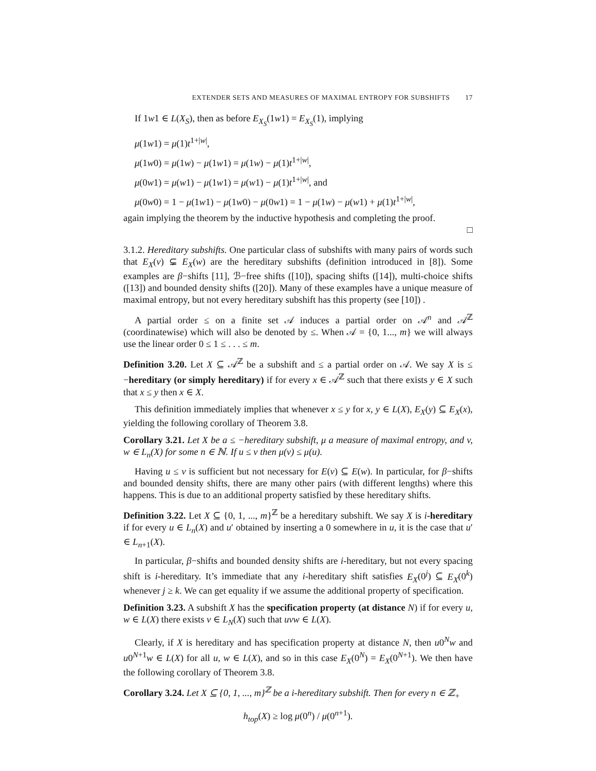EXTENDER SETS AND MEASURES OF MAXIMAL ENTROPY FOR SUBSHIFTS 17
If 1w1 ∈ L(X<sub>S</sub>), then as before E<sub>X<sub>S</sub></sub>(1w1) = E<sub>X<sub>S</sub></sub>(1), implying
μ(1w1) = μ(1)t<sup>1+|w|</sup>,
μ(1w0) = μ(1w) − μ(1w1) = μ(1w) − μ(1)t<sup>1+|w|</sup>,
μ(0w1) = μ(w1) − μ(1w1) = μ(w1) − μ(1)t<sup>1+|w|</sup>, and
μ(0w0) = 1 − μ(1w1) − μ(1w0) − μ(0w1) = 1 − μ(1w) − μ(w1) + μ(1)t<sup>1+|w|</sup>,
again implying the theorem by the inductive hypothesis and completing the proof.
□
3.1.2. Hereditary subshifts. One particular class of subshifts with many pairs of words such that E<sub>X</sub>(v) ⊊ E<sub>X</sub>(w) are the hereditary subshifts (definition introduced in [8]). Some examples are β−shifts [11], ℬ−free shifts ([10]), spacing shifts ([14]), multi-choice shifts ([13]) and bounded density shifts ([20]). Many of these examples have a unique measure of maximal entropy, but not every hereditary subshift has this property (see [10]) .
A partial order ≤ on a finite set 𝒜 induces a partial order on 𝒜<sup>n</sup> and 𝒜<sup>ℤ</sup> (coordinatewise) which will also be denoted by ≤. When 𝒜 = {0, 1..., m} we will always use the linear order 0 ≤ 1 ≤ . . . ≤ m.
Definition 3.20. Let X ⊆ 𝒜<sup>ℤ</sup> be a subshift and ≤ a partial order on 𝒜. We say X is ≤ −hereditary (or simply hereditary) if for every x ∈ 𝒜<sup>ℤ</sup> such that there exists y ∈ X such that x ≤ y then x ∈ X.
This definition immediately implies that whenever x ≤ y for x, y ∈ L(X), E<sub>X</sub>(y) ⊆ E<sub>X</sub>(x), yielding the following corollary of Theorem 3.8.
Corollary 3.21. Let X be a ≤ −hereditary subshift, μ a measure of maximal entropy, and v, w ∈ L<sub>n</sub>(X) for some n ∈ ℕ. If u ≤ v then μ(v) ≤ μ(u).
Having u ≤ v is sufficient but not necessary for E(v) ⊆ E(w). In particular, for β−shifts and bounded density shifts, there are many other pairs (with different lengths) where this happens. This is due to an additional property satisfied by these hereditary shifts.
Definition 3.22. Let X ⊆ {0, 1, ..., m}<sup>ℤ</sup> be a hereditary subshift. We say X is i-hereditary if for every u ∈ L<sub>n</sub>(X) and u′ obtained by inserting a 0 somewhere in u, it is the case that u′ ∈ L<sub>n+1</sub>(X).
In particular, β−shifts and bounded density shifts are i-hereditary, but not every spacing shift is i-hereditary. It’s immediate that any i-hereditary shift satisfies E<sub>X</sub>(0<sup>j</sup>) ⊆ E<sub>X</sub>(0<sup>k</sup>) whenever j ≥ k. We can get equality if we assume the additional property of specification.
Definition 3.23. A subshift X has the specification property (at distance N) if for every u, w ∈ L(X) there exists v ∈ L<sub>N</sub>(X) such that uvw ∈ L(X).
Clearly, if X is hereditary and has specification property at distance N, then u0<sup>N</sup>w and u0<sup>N+1</sup>w ∈ L(X) for all u, w ∈ L(X), and so in this case E<sub>X</sub>(0<sup>N</sup>) = E<sub>X</sub>(0<sup>N+1</sup>). We then have the following corollary of Theorem 3.8.
Corollary 3.24. Let X ⊆ {0, 1, ..., m}<sup>ℤ</sup> be a i-hereditary subshift. Then for every n ∈ ℤ<sub>+</sub>
h<sub>top</sub>(X) ≥ log μ(0<sup>n</sup>) / μ(0<sup>n+1</sup>).